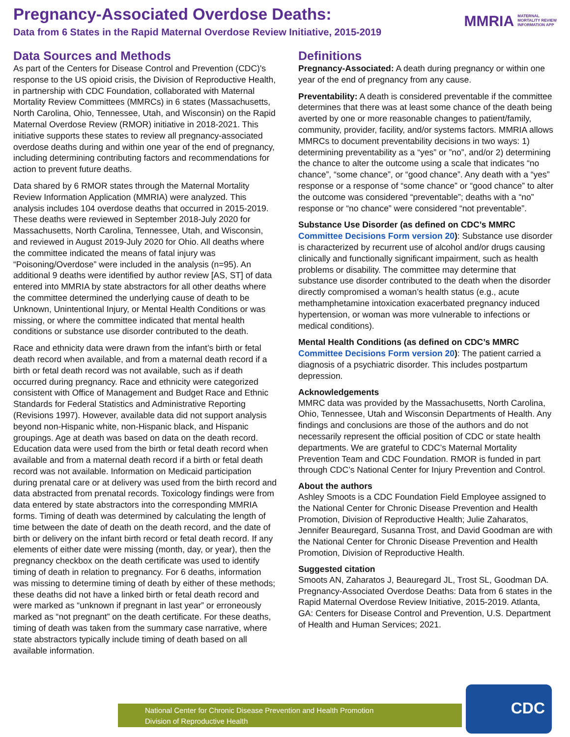Pregnancy-Associated Overdose Deaths:
Data from 6 States in the Rapid Maternal Overdose Review Initiative, 2015-2019
MMRIA MATERNAL
MORTALITY REVIEW
INFORMATION APP
Data Sources and Methods
As part of the Centers for Disease Control and Prevention (CDC)'s response to the US opioid crisis, the Division of Reproductive Health, in partnership with CDC Foundation, collaborated with Maternal Mortality Review Committees (MMRCs) in 6 states (Massachusetts, North Carolina, Ohio, Tennessee, Utah, and Wisconsin) on the Rapid Maternal Overdose Review (RMOR) initiative in 2018-2021. This initiative supports these states to review all pregnancy-associated overdose deaths during and within one year of the end of pregnancy, including determining contributing factors and recommendations for action to prevent future deaths.
Data shared by 6 RMOR states through the Maternal Mortality Review Information Application (MMRIA) were analyzed. This analysis includes 104 overdose deaths that occurred in 2015-2019. These deaths were reviewed in September 2018-July 2020 for Massachusetts, North Carolina, Tennessee, Utah, and Wisconsin, and reviewed in August 2019-July 2020 for Ohio. All deaths where the committee indicated the means of fatal injury was “Poisoning/Overdose” were included in the analysis (n=95). An additional 9 deaths were identified by author review [AS, ST] of data entered into MMRIA by state abstractors for all other deaths where the committee determined the underlying cause of death to be Unknown, Unintentional Injury, or Mental Health Conditions or was missing, or where the committee indicated that mental health conditions or substance use disorder contributed to the death.
Race and ethnicity data were drawn from the infant’s birth or fetal death record when available, and from a maternal death record if a birth or fetal death record was not available, such as if death occurred during pregnancy. Race and ethnicity were categorized consistent with Office of Management and Budget Race and Ethnic Standards for Federal Statistics and Administrative Reporting (Revisions 1997). However, available data did not support analysis beyond non-Hispanic white, non-Hispanic black, and Hispanic groupings. Age at death was based on data on the death record. Education data were used from the birth or fetal death record when available and from a maternal death record if a birth or fetal death record was not available. Information on Medicaid participation during prenatal care or at delivery was used from the birth record and data abstracted from prenatal records. Toxicology findings were from data entered by state abstractors into the corresponding MMRIA forms. Timing of death was determined by calculating the length of time between the date of death on the death record, and the date of birth or delivery on the infant birth record or fetal death record. If any elements of either date were missing (month, day, or year), then the pregnancy checkbox on the death certificate was used to identify timing of death in relation to pregnancy. For 6 deaths, information was missing to determine timing of death by either of these methods; these deaths did not have a linked birth or fetal death record and were marked as “unknown if pregnant in last year” or erroneously marked as “not pregnant” on the death certificate. For these deaths, timing of death was taken from the summary case narrative, where state abstractors typically include timing of death based on all available information.
Definitions
Pregnancy-Associated: A death during pregnancy or within one year of the end of pregnancy from any cause.
Preventability: A death is considered preventable if the committee determines that there was at least some chance of the death being averted by one or more reasonable changes to patient/family, community, provider, facility, and/or systems factors. MMRIA allows MMRCs to document preventability decisions in two ways: 1) determining preventability as a “yes” or ”no”, and/or 2) determining the chance to alter the outcome using a scale that indicates “no chance”, “some chance”, or “good chance”. Any death with a “yes” response or a response of “some chance” or “good chance” to alter the outcome was considered “preventable”; deaths with a “no” response or “no chance” were considered “not preventable”.
Substance Use Disorder (as defined on CDC’s MMRC Committee Decisions Form version 20): Substance use disorder is characterized by recurrent use of alcohol and/or drugs causing clinically and functionally significant impairment, such as health problems or disability. The committee may determine that substance use disorder contributed to the death when the disorder directly compromised a woman’s health status (e.g., acute methamphetamine intoxication exacerbated pregnancy induced hypertension, or woman was more vulnerable to infections or medical conditions).
Mental Health Conditions (as defined on CDC’s MMRC Committee Decisions Form version 20): The patient carried a diagnosis of a psychiatric disorder. This includes postpartum depression.
Acknowledgements
MMRC data was provided by the Massachusetts, North Carolina, Ohio, Tennessee, Utah and Wisconsin Departments of Health. Any findings and conclusions are those of the authors and do not necessarily represent the official position of CDC or state health departments. We are grateful to CDC’s Maternal Mortality Prevention Team and CDC Foundation. RMOR is funded in part through CDC’s National Center for Injury Prevention and Control.
About the authors
Ashley Smoots is a CDC Foundation Field Employee assigned to the National Center for Chronic Disease Prevention and Health Promotion, Division of Reproductive Health; Julie Zaharatos, Jennifer Beauregard, Susanna Trost, and David Goodman are with the National Center for Chronic Disease Prevention and Health Promotion, Division of Reproductive Health.
Suggested citation
Smoots AN, Zaharatos J, Beauregard JL, Trost SL, Goodman DA. Pregnancy-Associated Overdose Deaths: Data from 6 states in the Rapid Maternal Overdose Review Initiative, 2015-2019. Atlanta, GA: Centers for Disease Control and Prevention, U.S. Department of Health and Human Services; 2021.
National Center for Chronic Disease Prevention and Health Promotion
Division of Reproductive Health
CDC